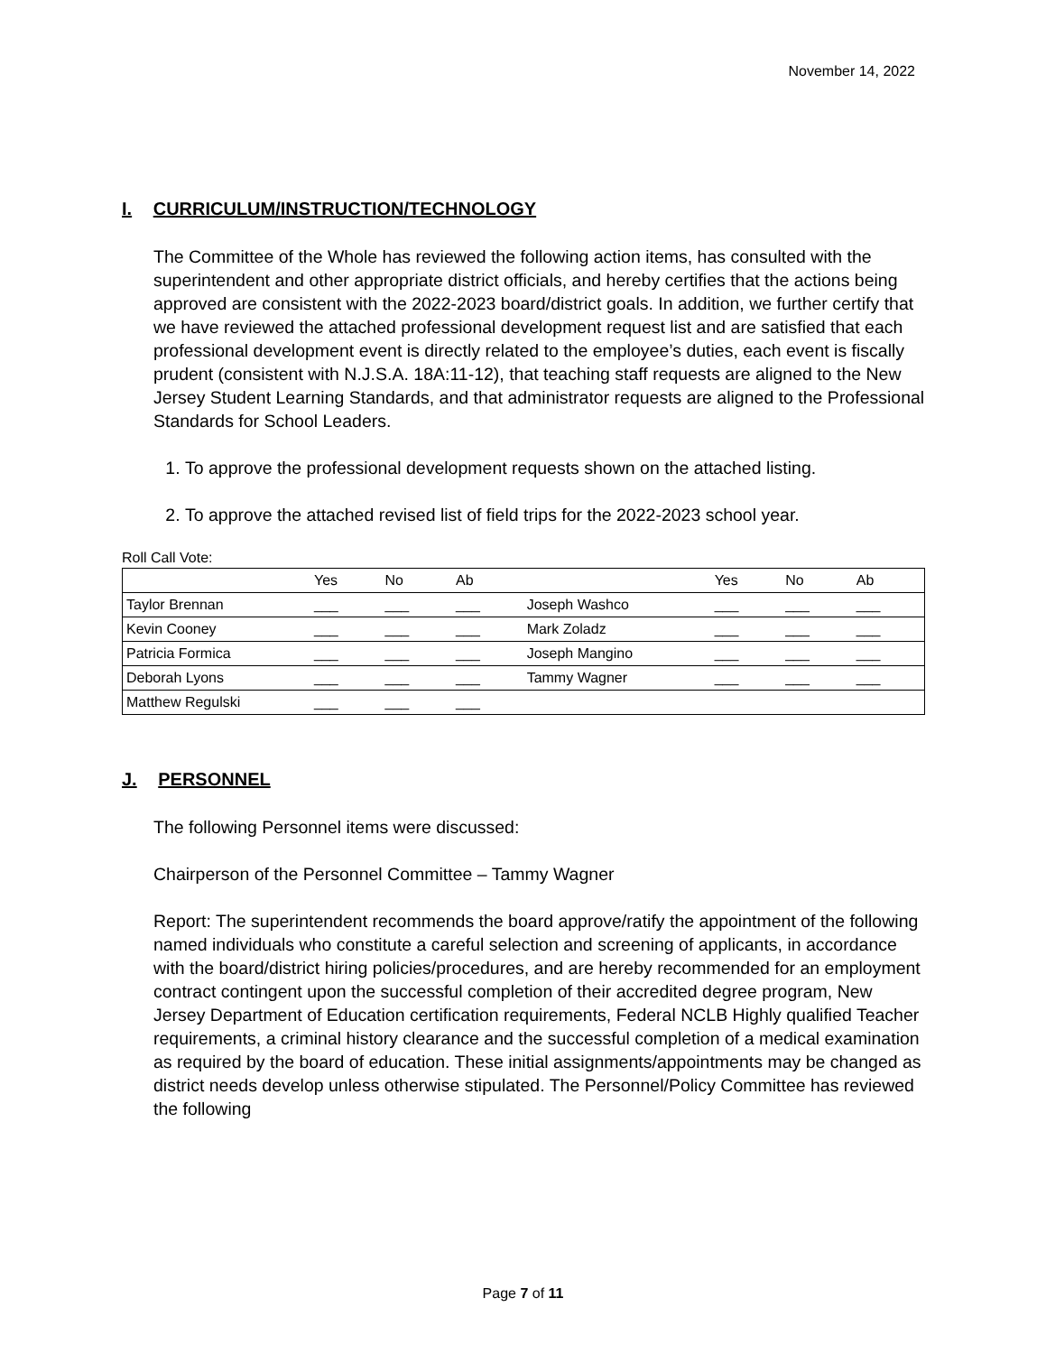November 14, 2022
I. CURRICULUM/INSTRUCTION/TECHNOLOGY
The Committee of the Whole has reviewed the following action items, has consulted with the superintendent and other appropriate district officials, and hereby certifies that the actions being approved are consistent with the 2022-2023 board/district goals. In addition, we further certify that we have reviewed the attached professional development request list and are satisfied that each professional development event is directly related to the employee’s duties, each event is fiscally prudent (consistent with N.J.S.A. 18A:11-12), that teaching staff requests are aligned to the New Jersey Student Learning Standards, and that administrator requests are aligned to the Professional Standards for School Leaders.
1. To approve the professional development requests shown on the attached listing.
2. To approve the attached revised list of field trips for the 2022-2023 school year.
Roll Call Vote:
| | Yes | No | Ab | | Yes | No | Ab |
| Taylor Brennan | ___ | ___ | ___ | Joseph Washco | ___ | ___ | ___ |
| Kevin Cooney | ___ | ___ | ___ | Mark Zoladz | ___ | ___ | ___ |
| Patricia Formica | ___ | ___ | ___ | Joseph Mangino | ___ | ___ | ___ |
| Deborah Lyons | ___ | ___ | ___ | Tammy Wagner | ___ | ___ | ___ |
| Matthew Regulski | ___ | ___ | ___ | | | | |
J. PERSONNEL
The following Personnel items were discussed:
Chairperson of the Personnel Committee – Tammy Wagner
Report: The superintendent recommends the board approve/ratify the appointment of the following named individuals who constitute a careful selection and screening of applicants, in accordance with the board/district hiring policies/procedures, and are hereby recommended for an employment contract contingent upon the successful completion of their accredited degree program, New Jersey Department of Education certification requirements, Federal NCLB Highly qualified Teacher requirements, a criminal history clearance and the successful completion of a medical examination as required by the board of education. These initial assignments/appointments may be changed as district needs develop unless otherwise stipulated. The Personnel/Policy Committee has reviewed the following
Page 7 of 11